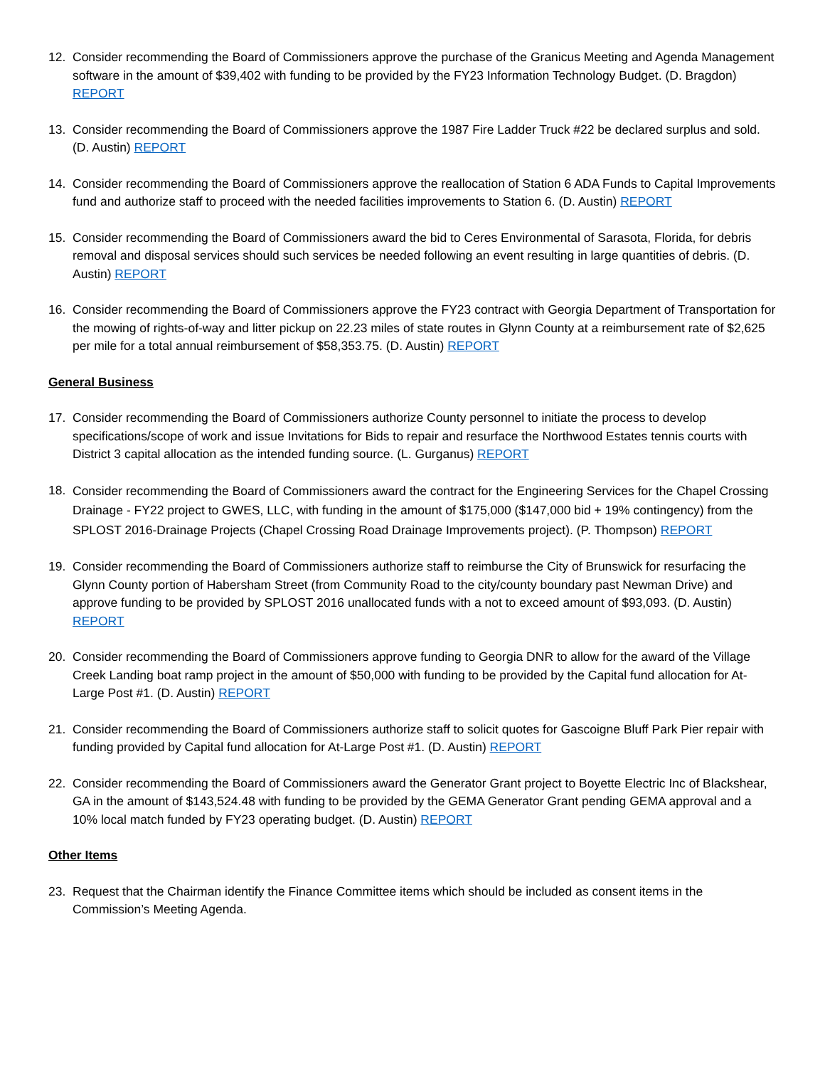12. Consider recommending the Board of Commissioners approve the purchase of the Granicus Meeting and Agenda Management software in the amount of $39,402 with funding to be provided by the FY23 Information Technology Budget. (D. Bragdon) REPORT
13. Consider recommending the Board of Commissioners approve the 1987 Fire Ladder Truck #22 be declared surplus and sold. (D. Austin) REPORT
14. Consider recommending the Board of Commissioners approve the reallocation of Station 6 ADA Funds to Capital Improvements fund and authorize staff to proceed with the needed facilities improvements to Station 6. (D. Austin) REPORT
15. Consider recommending the Board of Commissioners award the bid to Ceres Environmental of Sarasota, Florida, for debris removal and disposal services should such services be needed following an event resulting in large quantities of debris. (D. Austin) REPORT
16. Consider recommending the Board of Commissioners approve the FY23 contract with Georgia Department of Transportation for the mowing of rights-of-way and litter pickup on 22.23 miles of state routes in Glynn County at a reimbursement rate of $2,625 per mile for a total annual reimbursement of $58,353.75. (D. Austin) REPORT
General Business
17. Consider recommending the Board of Commissioners authorize County personnel to initiate the process to develop specifications/scope of work and issue Invitations for Bids to repair and resurface the Northwood Estates tennis courts with District 3 capital allocation as the intended funding source. (L. Gurganus) REPORT
18.
Consider recommending the Board of Commissioners award the contract for the Engineering Services for the Chapel Crossing Drainage - FY22 project to GWES, LLC, with funding in the amount of $175,000 ($147,000 bid + 19% contingency) from the SPLOST 2016-Drainage Projects (Chapel Crossing Road Drainage Improvements project). (P. Thompson) REPORT
19. Consider recommending the Board of Commissioners authorize staff to reimburse the City of Brunswick for resurfacing the Glynn County portion of Habersham Street (from Community Road to the city/county boundary past Newman Drive) and approve funding to be provided by SPLOST 2016 unallocated funds with a not to exceed amount of $93,093. (D. Austin) REPORT
20. Consider recommending the Board of Commissioners approve funding to Georgia DNR to allow for the award of the Village Creek Landing boat ramp project in the amount of $50,000 with funding to be provided by the Capital fund allocation for At-Large Post #1. (D. Austin) REPORT
21. Consider recommending the Board of Commissioners authorize staff to solicit quotes for Gascoigne Bluff Park Pier repair with funding provided by Capital fund allocation for At-Large Post #1. (D. Austin) REPORT
22. Consider recommending the Board of Commissioners award the Generator Grant project to Boyette Electric Inc of Blackshear, GA in the amount of $143,524.48 with funding to be provided by the GEMA Generator Grant pending GEMA approval and a 10% local match funded by FY23 operating budget. (D. Austin) REPORT
Other Items
23. Request that the Chairman identify the Finance Committee items which should be included as consent items in the Commission’s Meeting Agenda.